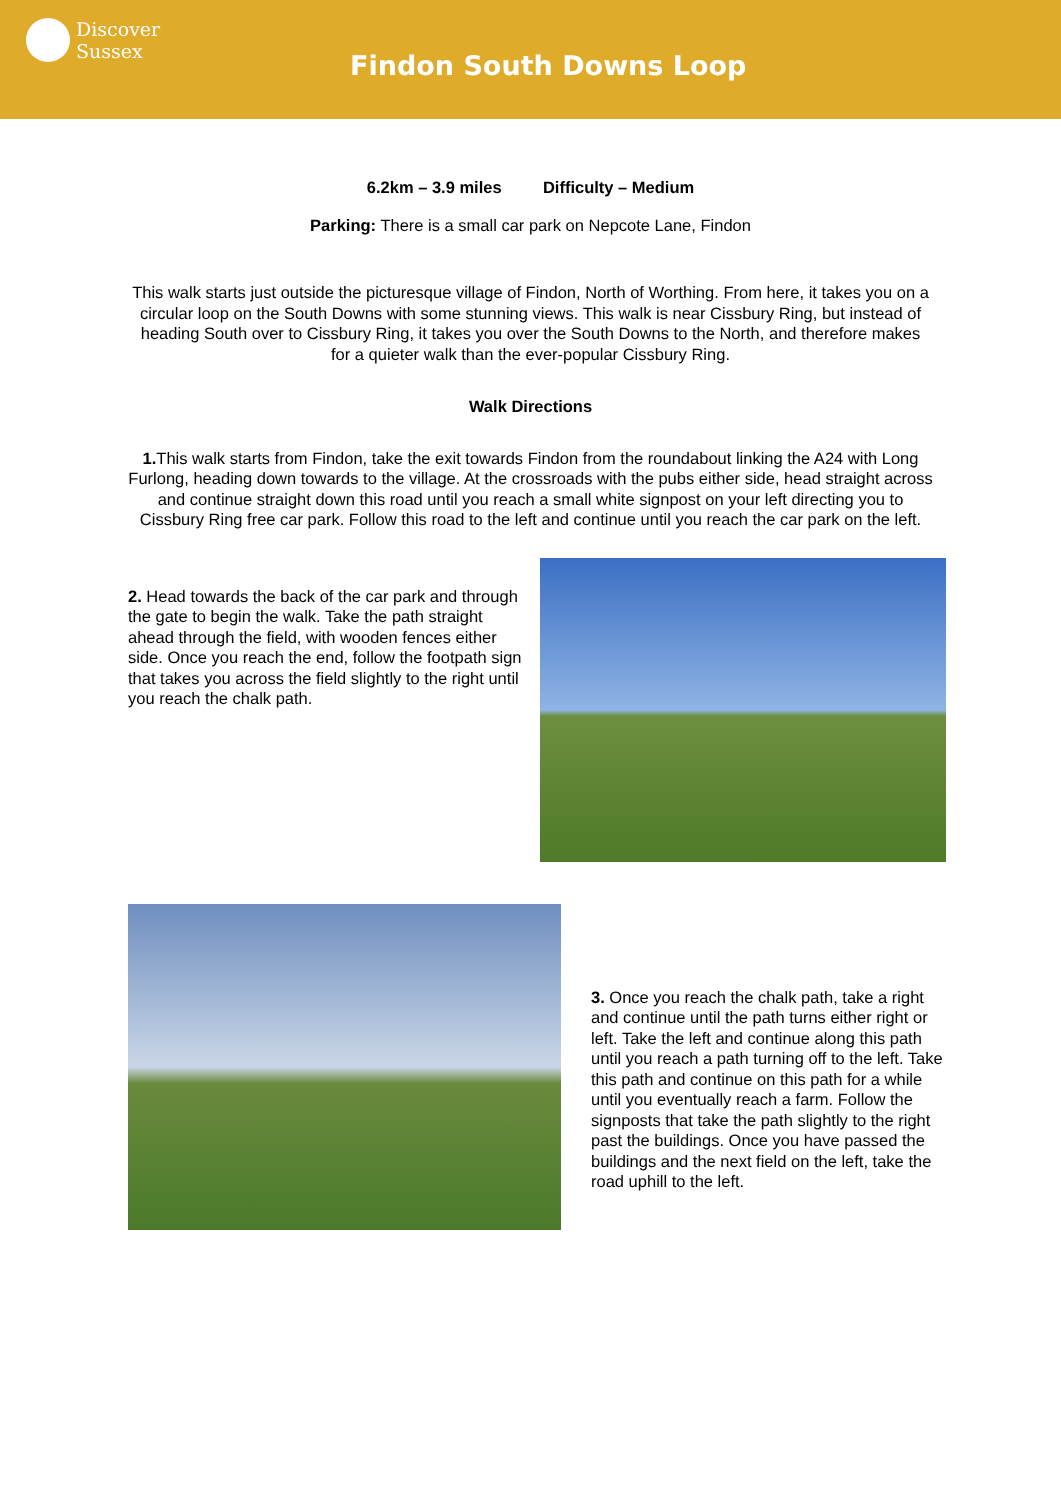Discover
Sussex
Findon South Downs Loop
6.2km – 3.9 miles Difficulty – Medium
Parking: There is a small car park on Nepcote Lane, Findon
This walk starts just outside the picturesque village of Findon, North of Worthing. From here, it takes you on a circular loop on the South Downs with some stunning views. This walk is near Cissbury Ring, but instead of heading South over to Cissbury Ring, it takes you over the South Downs to the North, and therefore makes for a quieter walk than the ever-popular Cissbury Ring.
Walk Directions
1. This walk starts from Findon, take the exit towards Findon from the roundabout linking the A24 with Long Furlong, heading down towards to the village. At the crossroads with the pubs either side, head straight across and continue straight down this road until you reach a small white signpost on your left directing you to Cissbury Ring free car park. Follow this road to the left and continue until you reach the car park on the left.
2. Head towards the back of the car park and through the gate to begin the walk. Take the path straight ahead through the field, with wooden fences either side. Once you reach the end, follow the footpath sign that takes you across the field slightly to the right until you reach the chalk path.
3. Once you reach the chalk path, take a right and continue until the path turns either right or left. Take the left and continue along this path until you reach a path turning off to the left. Take this path and continue on this path for a while until you eventually reach a farm. Follow the signposts that take the path slightly to the right past the buildings. Once you have passed the buildings and the next field on the left, take the road uphill to the left.